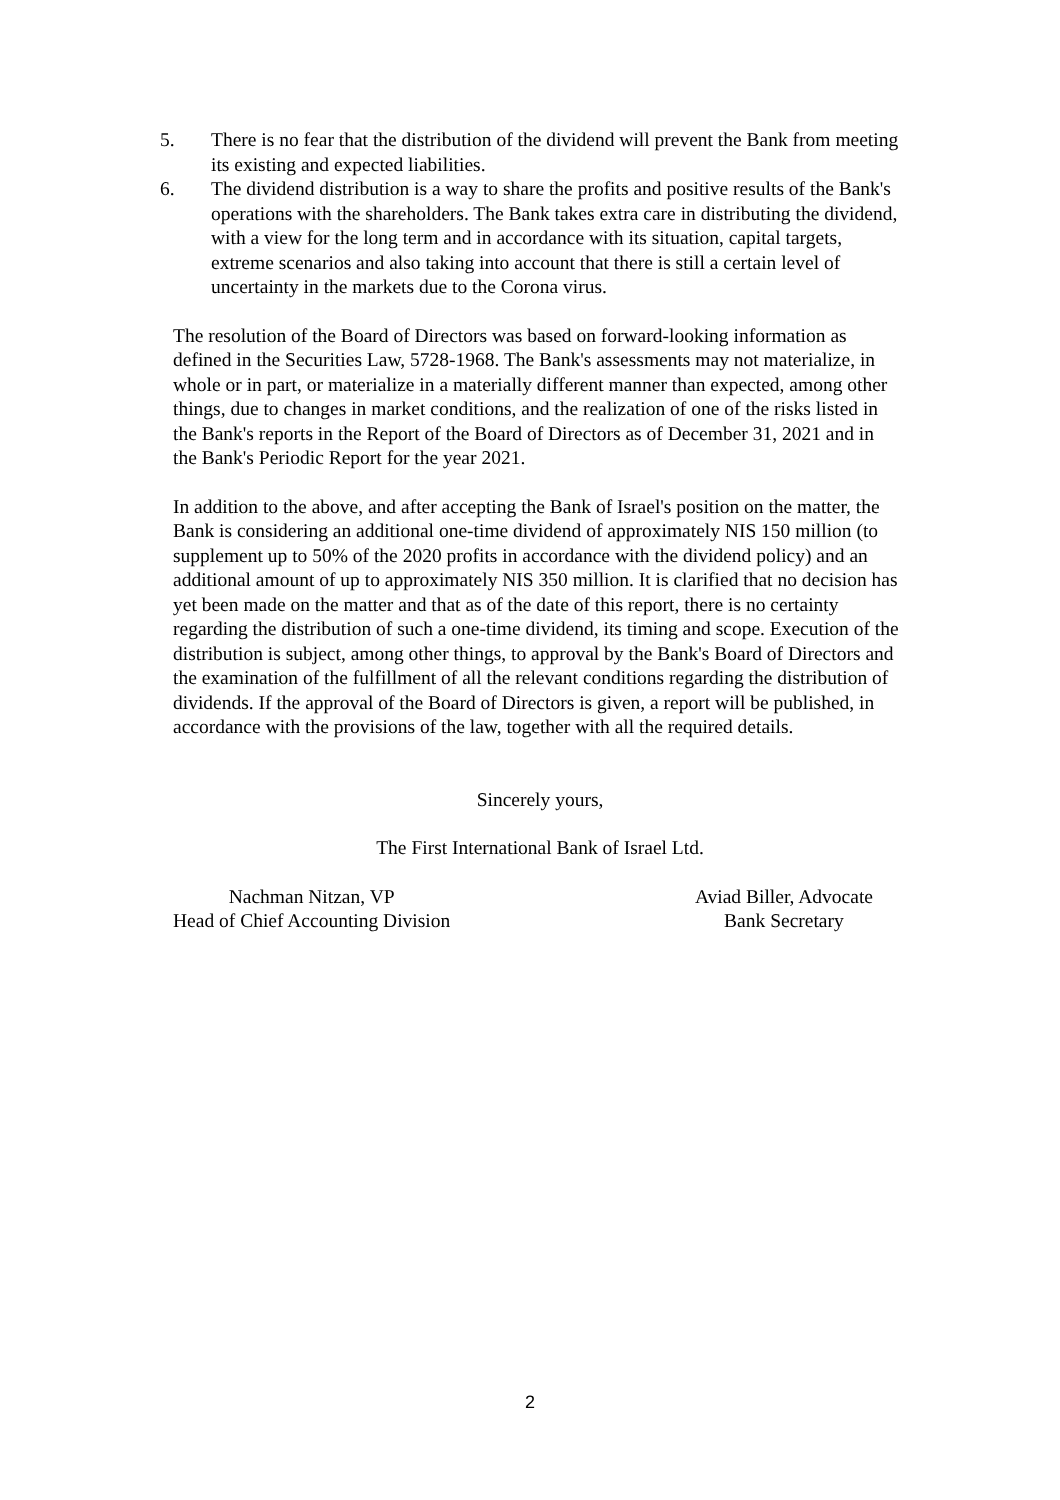5. There is no fear that the distribution of the dividend will prevent the Bank from meeting its existing and expected liabilities.
6. The dividend distribution is a way to share the profits and positive results of the Bank's operations with the shareholders. The Bank takes extra care in distributing the dividend, with a view for the long term and in accordance with its situation, capital targets, extreme scenarios and also taking into account that there is still a certain level of uncertainty in the markets due to the Corona virus.
The resolution of the Board of Directors was based on forward-looking information as defined in the Securities Law, 5728-1968. The Bank's assessments may not materialize, in whole or in part, or materialize in a materially different manner than expected, among other things, due to changes in market conditions, and the realization of one of the risks listed in the Bank's reports in the Report of the Board of Directors as of December 31, 2021 and in the Bank's Periodic Report for the year 2021.
In addition to the above, and after accepting the Bank of Israel's position on the matter, the Bank is considering an additional one-time dividend of approximately NIS 150 million (to supplement up to 50% of the 2020 profits in accordance with the dividend policy) and an additional amount of up to approximately NIS 350 million. It is clarified that no decision has yet been made on the matter and that as of the date of this report, there is no certainty regarding the distribution of such a one-time dividend, its timing and scope. Execution of the distribution is subject, among other things, to approval by the Bank's Board of Directors and the examination of the fulfillment of all the relevant conditions regarding the distribution of dividends. If the approval of the Board of Directors is given, a report will be published, in accordance with the provisions of the law, together with all the required details.
Sincerely yours,
The First International Bank of Israel Ltd.
Nachman Nitzan, VP
Head of Chief Accounting Division
Aviad Biller, Advocate
Bank Secretary
2